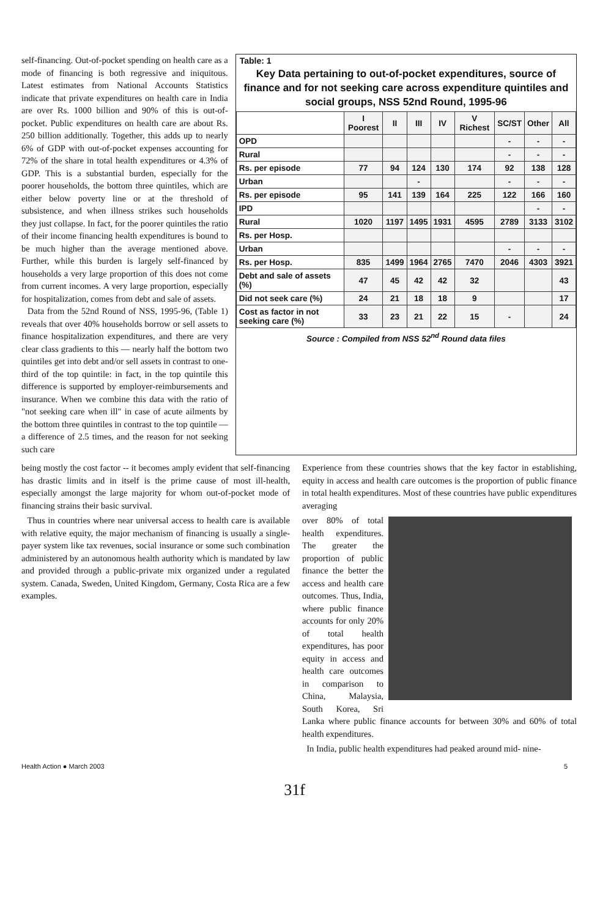self-financing. Out-of-pocket spending on health care as a mode of financing is both regressive and iniquitous. Latest estimates from National Accounts Statistics indicate that private expenditures on health care in India are over Rs. 1000 billion and 90% of this is out-of-pocket. Public expenditures on health care are about Rs. 250 billion additionally. Together, this adds up to nearly 6% of GDP with out-of-pocket expenses accounting for 72% of the share in total health expenditures or 4.3% of GDP. This is a substantial burden, especially for the poorer households, the bottom three quintiles, which are either below poverty line or at the threshold of subsistence, and when illness strikes such households they just collapse. In fact, for the poorer quintiles the ratio of their income financing health expenditures is bound to be much higher than the average mentioned above. Further, while this burden is largely self-financed by households a very large proportion of this does not come from current incomes. A very large proportion, especially for hospitalization, comes from debt and sale of assets.
Data from the 52nd Round of NSS, 1995-96, (Table 1) reveals that over 40% households borrow or sell assets to finance hospitalization expenditures, and there are very clear class gradients to this — nearly half the bottom two quintiles get into debt and/or sell assets in contrast to one-third of the top quintile: in fact, in the top quintile this difference is supported by employer-reimbursements and insurance. When we combine this data with the ratio of "not seeking care when ill" in case of acute ailments by the bottom three quintiles in contrast to the top quintile — a difference of 2.5 times, and the reason for not seeking such care
Table: 1
Key Data pertaining to out-of-pocket expenditures, source of finance and for not seeking care across expenditure quintiles and social groups, NSS 52nd Round, 1995-96
| | I Poorest | II | III | IV | V Richest | SC/ST | Other | All |
| --- | --- | --- | --- | --- | --- | --- | --- | --- |
| OPD | | | | | | - | - | - |
| Rural | | | | | | - | - | - |
| Rs. per episode | 77 | 94 | 124 | 130 | 174 | 92 | 138 | 128 |
| Urban | | | - | | | - | - | - |
| Rs. per episode | 95 | 141 | 139 | 164 | 225 | 122 | 166 | 160 |
| IPD | | | | | | | - | - |
| Rural | 1020 | 1197 | 1495 | 1931 | 4595 | 2789 | 3133 | 3102 |
| Rs. per Hosp. | | | | | | | | |
| Urban | | | | | | - | - | - |
| Rs. per Hosp. | 835 | 1499 | 1964 | 2765 | 7470 | 2046 | 4303 | 3921 |
| Debt and sale of assets (%) | 47 | 45 | 42 | 42 | 32 | | | 43 |
| Did not seek care (%) | 24 | 21 | 18 | 18 | 9 | | | 17 |
| Cost as factor in not seeking care (%) | 33 | 23 | 21 | 22 | 15 | - | | 24 |
Source : Compiled from NSS 52<sup>nd</sup> Round data files
being mostly the cost factor -- it becomes amply evident that self-financing has drastic limits and in itself is the prime cause of most ill-health, especially amongst the large majority for whom out-of-pocket mode of financing strains their basic survival.
Thus in countries where near universal access to health care is available with relative equity, the major mechanism of financing is usually a single-payer system like tax revenues, social insurance or some such combination administered by an autonomous health authority which is mandated by law and provided through a public-private mix organized under a regulated system. Canada, Sweden, United Kingdom, Germany, Costa Rica are a few examples.
Experience from these countries shows that the key factor in establishing, equity in access and health care outcomes is the proportion of public finance in total health expenditures. Most of these countries have public expenditures averaging
over 80% of total health expenditures. The greater the proportion of public finance the better the access and health care outcomes. Thus, India, where public finance accounts for only 20% of total health expenditures, has poor equity in access and health care outcomes in comparison to China, Malaysia, South Korea, Sri Lanka where public finance accounts for between 30% and 60% of total health expenditures.
In India, public health expenditures had peaked around mid- nine-
Health Action ● March 2003 5
31f